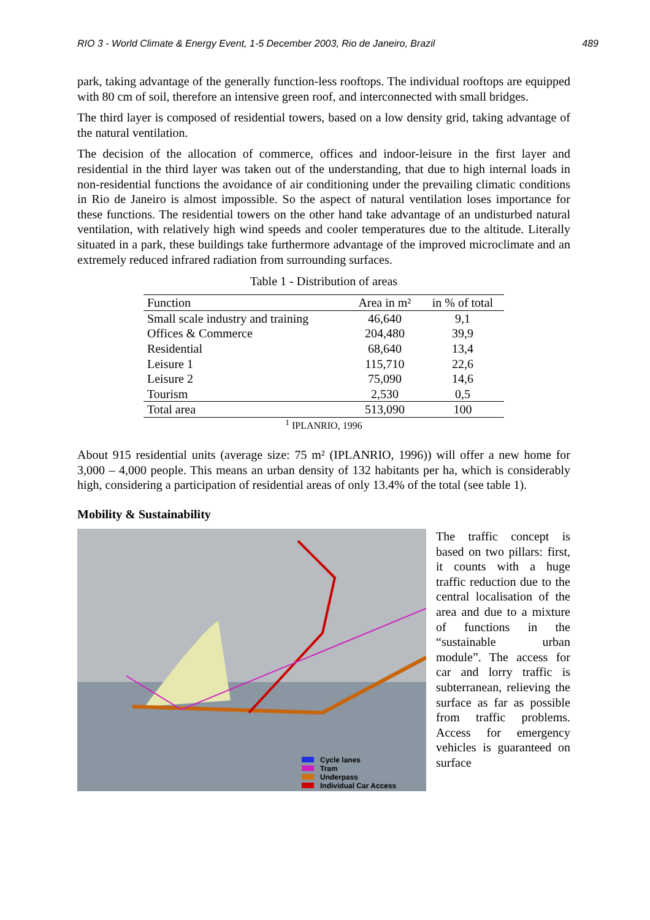RIO 3 - World Climate & Energy Event, 1-5 December 2003, Rio de Janeiro, Brazil 489
park, taking advantage of the generally function-less rooftops. The individual rooftops are equipped with 80 cm of soil, therefore an intensive green roof, and interconnected with small bridges.
The third layer is composed of residential towers, based on a low density grid, taking advantage of the natural ventilation.
The decision of the allocation of commerce, offices and indoor-leisure in the first layer and residential in the third layer was taken out of the understanding, that due to high internal loads in non-residential functions the avoidance of air conditioning under the prevailing climatic conditions in Rio de Janeiro is almost impossible. So the aspect of natural ventilation loses importance for these functions. The residential towers on the other hand take advantage of an undisturbed natural ventilation, with relatively high wind speeds and cooler temperatures due to the altitude. Literally situated in a park, these buildings take furthermore advantage of the improved microclimate and an extremely reduced infrared radiation from surrounding surfaces.
Table 1 - Distribution of areas
| Function | Area in m² | in % of total |
| --- | --- | --- |
| Small scale industry and training | 46,640 | 9,1 |
| Offices & Commerce | 204,480 | 39,9 |
| Residential | 68,640 | 13,4 |
| Leisure 1 | 115,710 | 22,6 |
| Leisure 2 | 75,090 | 14,6 |
| Tourism | 2,530 | 0,5 |
| Total area | 513,090 | 100 |
<sup>1</sup> IPLANRIO, 1996
About 915 residential units (average size: 75 m² (IPLANRIO, 1996)) will offer a new home for 3,000 – 4,000 people. This means an urban density of 132 habitants per ha, which is considerably high, considering a participation of residential areas of only 13.4% of the total (see table 1).
Mobility & Sustainability
Cycle lanes
Tram
Underpass
Individual Car Access
The traffic concept is based on two pillars: first, it counts with a huge traffic reduction due to the central localisation of the area and due to a mixture of functions in the “sustainable urban module”. The access for car and lorry traffic is subterranean, relieving the surface as far as possible from traffic problems. Access for emergency vehicles is guaranteed on surface